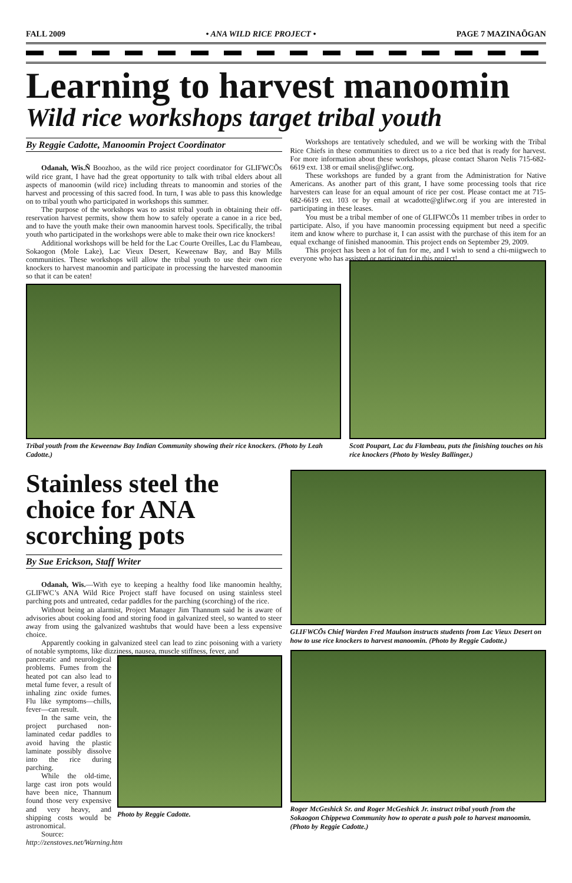FALL 2009 • ANA WILD RICE PROJECT • PAGE 7 MAZINAÕGAN
Learning to harvest manoomin
Wild rice workshops target tribal youth
By Reggie Cadotte, Manoomin Project Coordinator
Odanah, Wis.Ñ Boozhoo, as the wild rice project coordinator for GLIFWCÕs wild rice grant, I have had the great opportunity to talk with tribal elders about all aspects of manoomin (wild rice) including threats to manoomin and stories of the harvest and processing of this sacred food. In turn, I was able to pass this knowledge on to tribal youth who participated in workshops this summer.
The purpose of the workshops was to assist tribal youth in obtaining their off-reservation harvest permits, show them how to safely operate a canoe in a rice bed, and to have the youth make their own manoomin harvest tools. Specifically, the tribal youth who participated in the workshops were able to make their own rice knockers!
Additional workshops will be held for the Lac Courte Oreilles, Lac du Flambeau, Sokaogon (Mole Lake), Lac Vieux Desert, Keweenaw Bay, and Bay Mills communities. These workshops will allow the tribal youth to use their own rice knockers to harvest manoomin and participate in processing the harvested manoomin so that it can be eaten!
Workshops are tentatively scheduled, and we will be working with the Tribal Rice Chiefs in these communities to direct us to a rice bed that is ready for harvest. For more information about these workshops, please contact Sharon Nelis 715-682-6619 ext. 138 or email snelis@glifwc.org.
These workshops are funded by a grant from the Administration for Native Americans. As another part of this grant, I have some processing tools that rice harvesters can lease for an equal amount of rice per cost. Please contact me at 715-682-6619 ext. 103 or by email at wcadotte@glifwc.org if you are interested in participating in these leases.
You must be a tribal member of one of GLIFWCÕs 11 member tribes in order to participate. Also, if you have manoomin processing equipment but need a specific item and know where to purchase it, I can assist with the purchase of this item for an equal exchange of finished manoomin. This project ends on September 29, 2009.
This project has been a lot of fun for me, and I wish to send a chi-miigwech to everyone who has assisted or participated in this project!
Tribal youth from the Keweenaw Bay Indian Community showing their rice knockers. (Photo by Leah Cadotte.)
Scott Poupart, Lac du Flambeau, puts the finishing touches on his rice knockers (Photo by Wesley Ballinger.)
Stainless steel the choice for ANA scorching pots
By Sue Erickson, Staff Writer
Odanah, Wis.—With eye to keeping a healthy food like manoomin healthy, GLIFWC’s ANA Wild Rice Project staff have focused on using stainless steel parching pots and untreated, cedar paddles for the parching (scorching) of the rice.
Without being an alarmist, Project Manager Jim Thannum said he is aware of advisories about cooking food and storing food in galvanized steel, so wanted to steer away from using the galvanized washtubs that would have been a less expensive choice.
Apparently cooking in galvanized steel can lead to zinc poisoning with a variety of notable symptoms, like dizziness, nausea, muscle stiffness, fever, and
pancreatic and neurological problems. Fumes from the heated pot can also lead to metal fume fever, a result of inhaling zinc oxide fumes. Flu like symptoms—chills, fever—can result.
In the same vein, the project purchased non-laminated cedar paddles to avoid having the plastic laminate possibly dissolve into the rice during parching.
While the old-time, large cast iron pots would have been nice, Thannum found those very expensive and very heavy, and shipping costs would be astronomical.
Source: http://zenstoves.net/Warning.htm
Photo by Reggie Cadotte.
GLIFWCÕs Chief Warden Fred Maulson instructs students from Lac Vieux Desert on how to use rice knockers to harvest manoomin. (Photo by Reggie Cadotte.)
Roger McGeshick Sr. and Roger McGeshick Jr. instruct tribal youth from the Sokaogon Chippewa Community how to operate a push pole to harvest manoomin. (Photo by Reggie Cadotte.)